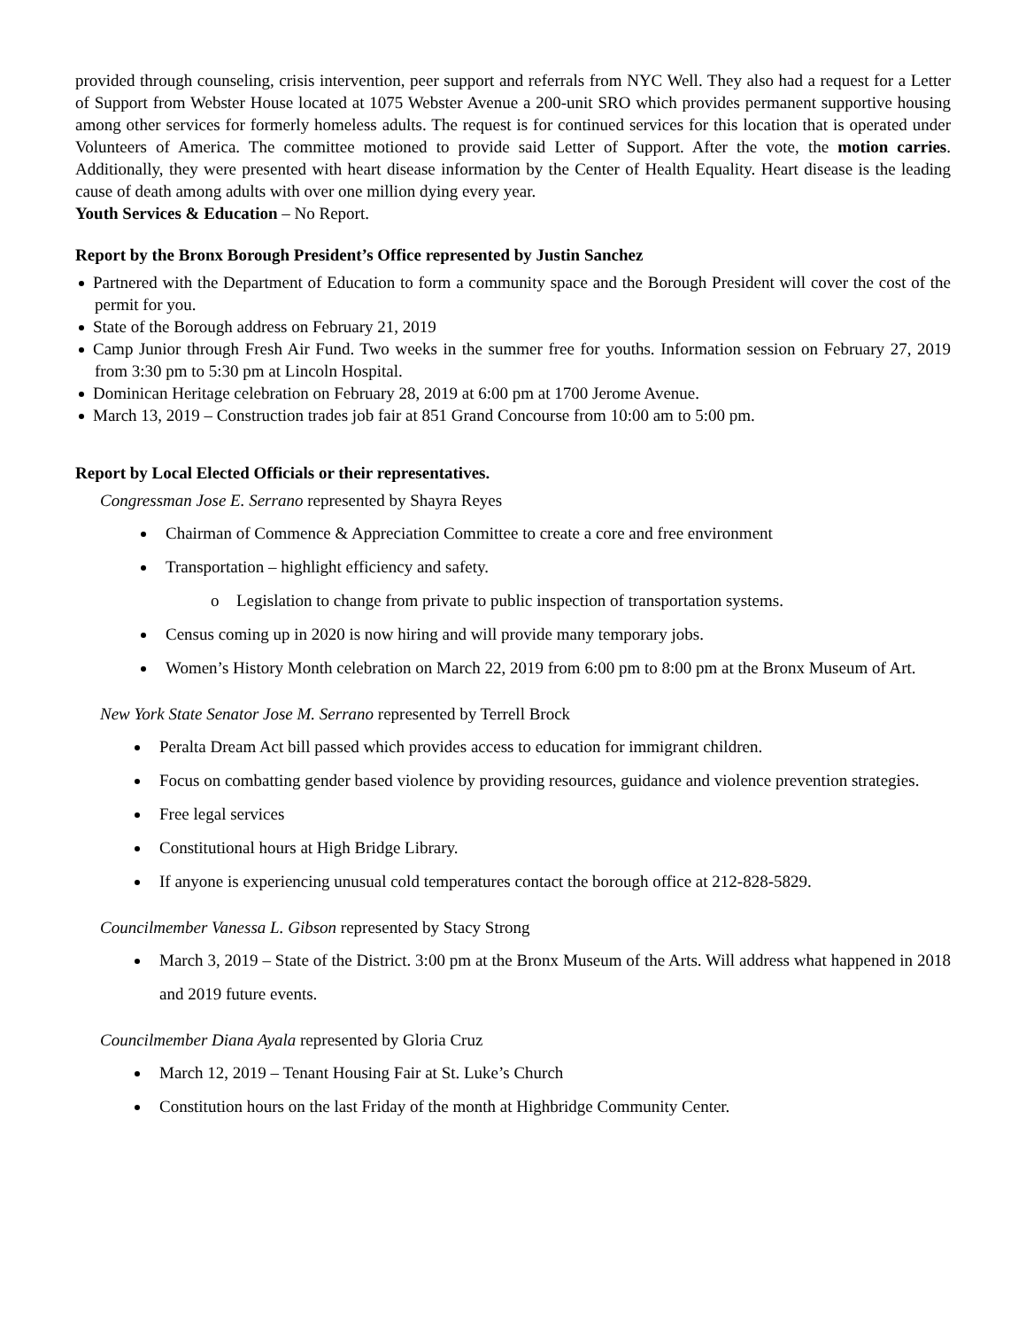provided through counseling, crisis intervention, peer support and referrals from NYC Well. They also had a request for a Letter of Support from Webster House located at 1075 Webster Avenue a 200-unit SRO which provides permanent supportive housing among other services for formerly homeless adults. The request is for continued services for this location that is operated under Volunteers of America. The committee motioned to provide said Letter of Support. After the vote, the motion carries. Additionally, they were presented with heart disease information by the Center of Health Equality. Heart disease is the leading cause of death among adults with over one million dying every year.
Youth Services & Education – No Report.
Report by the Bronx Borough President’s Office represented by Justin Sanchez
Partnered with the Department of Education to form a community space and the Borough President will cover the cost of the permit for you.
State of the Borough address on February 21, 2019
Camp Junior through Fresh Air Fund. Two weeks in the summer free for youths. Information session on February 27, 2019 from 3:30 pm to 5:30 pm at Lincoln Hospital.
Dominican Heritage celebration on February 28, 2019 at 6:00 pm at 1700 Jerome Avenue.
March 13, 2019 – Construction trades job fair at 851 Grand Concourse from 10:00 am to 5:00 pm.
Report by Local Elected Officials or their representatives.
Congressman Jose E. Serrano represented by Shayra Reyes
Chairman of Commence & Appreciation Committee to create a core and free environment
Transportation – highlight efficiency and safety.
Legislation to change from private to public inspection of transportation systems.
Census coming up in 2020 is now hiring and will provide many temporary jobs.
Women’s History Month celebration on March 22, 2019 from 6:00 pm to 8:00 pm at the Bronx Museum of Art.
New York State Senator Jose M. Serrano represented by Terrell Brock
Peralta Dream Act bill passed which provides access to education for immigrant children.
Focus on combatting gender based violence by providing resources, guidance and violence prevention strategies.
Free legal services
Constitutional hours at High Bridge Library.
If anyone is experiencing unusual cold temperatures contact the borough office at 212-828-5829.
Councilmember Vanessa L. Gibson represented by Stacy Strong
March 3, 2019 – State of the District. 3:00 pm at the Bronx Museum of the Arts. Will address what happened in 2018 and 2019 future events.
Councilmember Diana Ayala represented by Gloria Cruz
March 12, 2019 – Tenant Housing Fair at St. Luke’s Church
Constitution hours on the last Friday of the month at Highbridge Community Center.